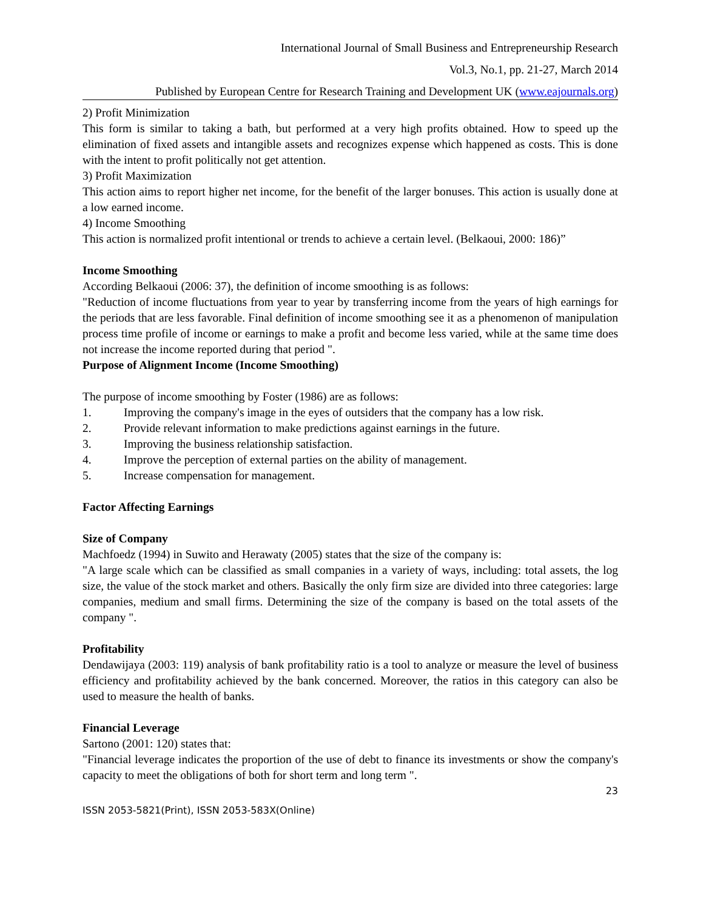International Journal of Small Business and Entrepreneurship Research
Vol.3, No.1, pp. 21-27, March 2014
Published by European Centre for Research Training and Development UK (www.eajournals.org)
2) Profit Minimization
This form is similar to taking a bath, but performed at a very high profits obtained. How to speed up the elimination of fixed assets and intangible assets and recognizes expense which happened as costs. This is done with the intent to profit politically not get attention.
3) Profit Maximization
This action aims to report higher net income, for the benefit of the larger bonuses. This action is usually done at a low earned income.
4) Income Smoothing
This action is normalized profit intentional or trends to achieve a certain level. (Belkaoui, 2000: 186)”
Income Smoothing
According Belkaoui (2006: 37), the definition of income smoothing is as follows:
"Reduction of income fluctuations from year to year by transferring income from the years of high earnings for the periods that are less favorable. Final definition of income smoothing see it as a phenomenon of manipulation process time profile of income or earnings to make a profit and become less varied, while at the same time does not increase the income reported during that period ".
Purpose of Alignment Income (Income Smoothing)
The purpose of income smoothing by Foster (1986) are as follows:
1. Improving the company's image in the eyes of outsiders that the company has a low risk.
2. Provide relevant information to make predictions against earnings in the future.
3. Improving the business relationship satisfaction.
4. Improve the perception of external parties on the ability of management.
5. Increase compensation for management.
Factor Affecting Earnings
Size of Company
Machfoedz (1994) in Suwito and Herawaty (2005) states that the size of the company is:
"A large scale which can be classified as small companies in a variety of ways, including: total assets, the log size, the value of the stock market and others. Basically the only firm size are divided into three categories: large companies, medium and small firms. Determining the size of the company is based on the total assets of the company ".
Profitability
Dendawijaya (2003: 119) analysis of bank profitability ratio is a tool to analyze or measure the level of business efficiency and profitability achieved by the bank concerned. Moreover, the ratios in this category can also be used to measure the health of banks.
Financial Leverage
Sartono (2001: 120) states that:
"Financial leverage indicates the proportion of the use of debt to finance its investments or show the company's capacity to meet the obligations of both for short term and long term ".
23
ISSN 2053-5821(Print), ISSN 2053-583X(Online)